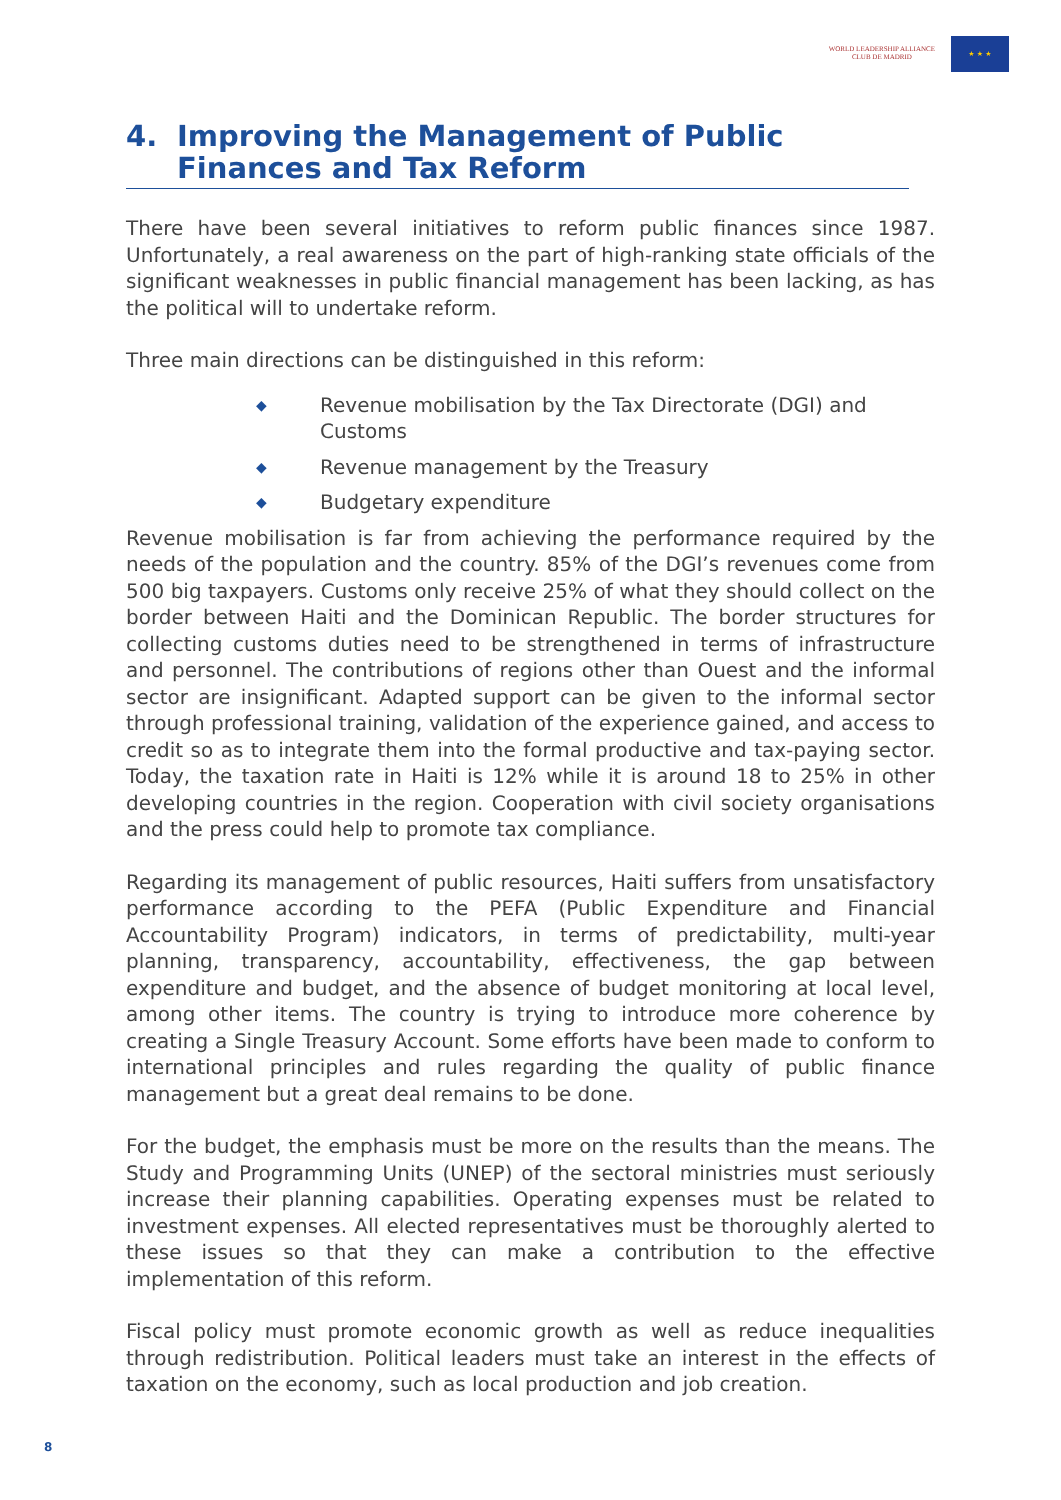WORLD LEADERSHIP ALLIANCE
CLUB DE MADRID
★ ★ ★
4. Improving the Management of Public Finances and Tax Reform
There have been several initiatives to reform public finances since 1987. Unfortunately, a real awareness on the part of high-ranking state officials of the significant weaknesses in public financial management has been lacking, as has the political will to undertake reform.
Three main directions can be distinguished in this reform:
◆ Revenue mobilisation by the Tax Directorate (DGI) and Customs
◆ Revenue management by the Treasury
◆ Budgetary expenditure
Revenue mobilisation is far from achieving the performance required by the needs of the population and the country. 85% of the DGI’s revenues come from 500 big taxpayers. Customs only receive 25% of what they should collect on the border between Haiti and the Dominican Republic. The border structures for collecting customs duties need to be strengthened in terms of infrastructure and personnel. The contributions of regions other than Ouest and the informal sector are insignificant. Adapted support can be given to the informal sector through professional training, validation of the experience gained, and access to credit so as to integrate them into the formal productive and tax-paying sector. Today, the taxation rate in Haiti is 12% while it is around 18 to 25% in other developing countries in the region. Cooperation with civil society organisations and the press could help to promote tax compliance.
Regarding its management of public resources, Haiti suffers from unsatisfactory performance according to the PEFA (Public Expenditure and Financial Accountability Program) indicators, in terms of predictability, multi-year planning, transparency, accountability, effectiveness, the gap between expenditure and budget, and the absence of budget monitoring at local level, among other items. The country is trying to introduce more coherence by creating a Single Treasury Account. Some efforts have been made to conform to international principles and rules regarding the quality of public finance management but a great deal remains to be done.
For the budget, the emphasis must be more on the results than the means. The Study and Programming Units (UNEP) of the sectoral ministries must seriously increase their planning capabilities. Operating expenses must be related to investment expenses. All elected representatives must be thoroughly alerted to these issues so that they can make a contribution to the effective implementation of this reform.
Fiscal policy must promote economic growth as well as reduce inequalities through redistribution. Political leaders must take an interest in the effects of taxation on the economy, such as local production and job creation.
8